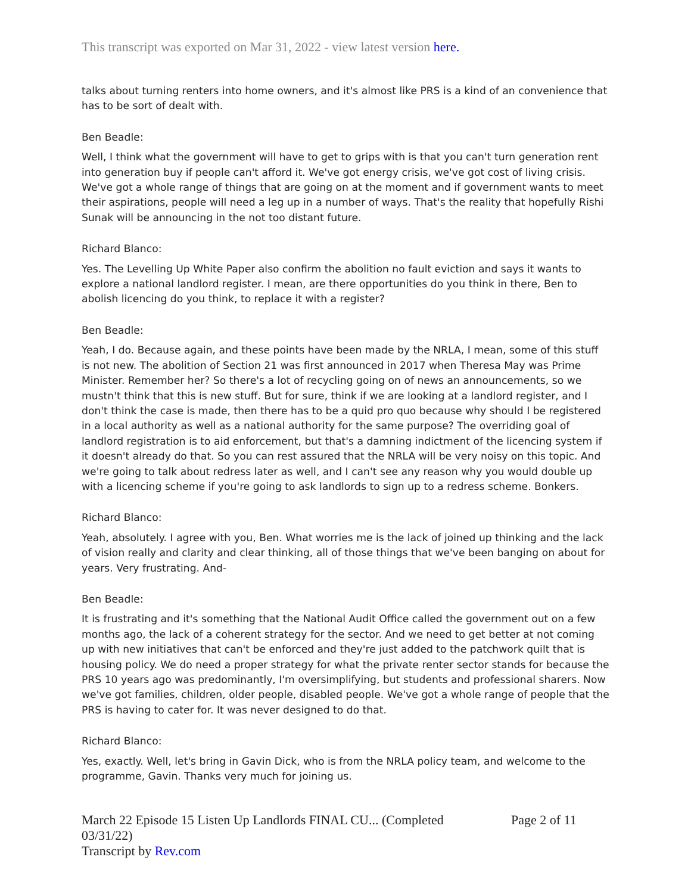This transcript was exported on Mar 31, 2022 - view latest version here.
talks about turning renters into home owners, and it's almost like PRS is a kind of an convenience that has to be sort of dealt with.
Ben Beadle:
Well, I think what the government will have to get to grips with is that you can't turn generation rent into generation buy if people can't afford it. We've got energy crisis, we've got cost of living crisis. We've got a whole range of things that are going on at the moment and if government wants to meet their aspirations, people will need a leg up in a number of ways. That's the reality that hopefully Rishi Sunak will be announcing in the not too distant future.
Richard Blanco:
Yes. The Levelling Up White Paper also confirm the abolition no fault eviction and says it wants to explore a national landlord register. I mean, are there opportunities do you think in there, Ben to abolish licencing do you think, to replace it with a register?
Ben Beadle:
Yeah, I do. Because again, and these points have been made by the NRLA, I mean, some of this stuff is not new. The abolition of Section 21 was first announced in 2017 when Theresa May was Prime Minister. Remember her? So there's a lot of recycling going on of news an announcements, so we mustn't think that this is new stuff. But for sure, think if we are looking at a landlord register, and I don't think the case is made, then there has to be a quid pro quo because why should I be registered in a local authority as well as a national authority for the same purpose? The overriding goal of landlord registration is to aid enforcement, but that's a damning indictment of the licencing system if it doesn't already do that. So you can rest assured that the NRLA will be very noisy on this topic. And we're going to talk about redress later as well, and I can't see any reason why you would double up with a licencing scheme if you're going to ask landlords to sign up to a redress scheme. Bonkers.
Richard Blanco:
Yeah, absolutely. I agree with you, Ben. What worries me is the lack of joined up thinking and the lack of vision really and clarity and clear thinking, all of those things that we've been banging on about for years. Very frustrating. And-
Ben Beadle:
It is frustrating and it's something that the National Audit Office called the government out on a few months ago, the lack of a coherent strategy for the sector. And we need to get better at not coming up with new initiatives that can't be enforced and they're just added to the patchwork quilt that is housing policy. We do need a proper strategy for what the private renter sector stands for because the PRS 10 years ago was predominantly, I'm oversimplifying, but students and professional sharers. Now we've got families, children, older people, disabled people. We've got a whole range of people that the PRS is having to cater for. It was never designed to do that.
Richard Blanco:
Yes, exactly. Well, let's bring in Gavin Dick, who is from the NRLA policy team, and welcome to the programme, Gavin. Thanks very much for joining us.
March 22 Episode 15 Listen Up Landlords FINAL CU... (Completed 03/31/22)
Transcript by Rev.com
Page 2 of 11